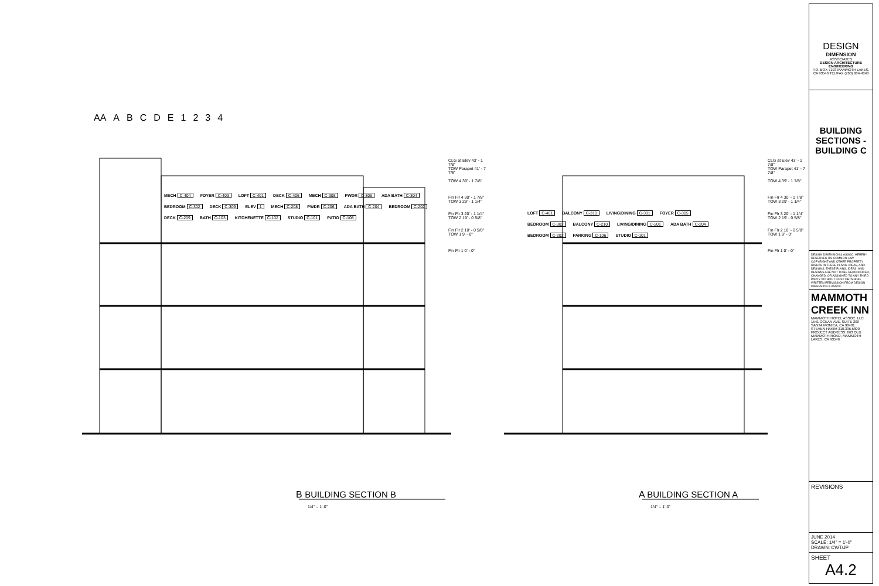AA A B C D E 1 2 3 4
MECH C-404 FOYER C-403 LOFT C-401 DECK C-406 MECH C-308 PWDR C-306 ADA BATH C-304 BEDROOM C-302 DECK C-309 ELEV 1 MECH C-208 PWDR C-206 ADA BATH C-204 BEDROOM C-202 DECK C-209 BATH C-103 KITCHENETTE C-102 STUDIO C-101 PATIO C-108
LOFT C-401 BALCONY C-310 LIVING/DINING C-301 FOYER C-305 BEDROOM C-302 BALCONY C-210 LIVING/DINING C-201 ADA BATH C-204 BEDROOM C-202 PARKING C-106 STUDIO C-101
CLG at Elev 43' - 1 7/8"
TOW Parapet 41' - 7 7/8"
TOW 4 39' - 1 7/8"
Fin Flr 4 30' - 1 7/8"
TOW 3 29' - 1 1/4"
Fin Flr 3 20' - 1 1/4"
TOW 2 19' - 0 5/8"
Fin Flr 2 10' - 0 5/8"
TOW 1 9' - 0"
Fin Flr 1 0' - 0"
CLG at Elev 43' - 1 7/8"
TOW Parapet 41' - 7 7/8"
TOW 4 39' - 1 7/8"
Fin Flr 4 30' - 1 7/8"
TOW 3 29' - 1 1/4"
Fin Flr 3 20' - 1 1/4"
TOW 2 19' - 0 5/8"
Fin Flr 2 10' - 0 5/8"
TOW 1 9' - 0"
Fin Flr 1 0' - 0"
B BUILDING SECTION B
1/4" = 1'-0"
A BUILDING SECTION A
1/4" = 1'-0"
DESIGN
DIMENSION
ASSOCIATES
DESIGN ARCHITECTURE ENGINEERING
P.O. BOX 7193 MAMMOTH LAKES, CA 93546 TEL/FAX (760) 934-4348
BUILDING SECTIONS - BUILDING C
DESIGN DIMENSION & ASSOC. HEREBY RESERVES ITS COMMON LAW COPYRIGHT AND OTHER PROPERTY RIGHTS IN THESE PLANS, IDEAS, AND DESIGNS. THESE PLANS, IDEAS, AND DESIGNS ARE NOT TO BE REPRODUCED, CHANGED, OR ASSIGNED TO ANY THIRD PARTY WITHOUT FIRST OBTAINING WRITTEN PERMISSION FROM DESIGN DIMENSION & ASSOC.
MAMMOTH CREEK INN
MAMMOTH HOTEL ASSOC. LLC 1541 OCEAN AVE. SUITE 200 SANTA MONICA, CA 90401
STEVEN HAKIM 310.395.5800
PROJECT ADDRESS: 663 OLD MAMMOTH ROAD, MAMMOTH LAKES, CA 93546
REVISIONS
JUNE 2014
SCALE: 1/4" = 1'-0"
DRAWN: CWT/JP
SHEET
A4.2